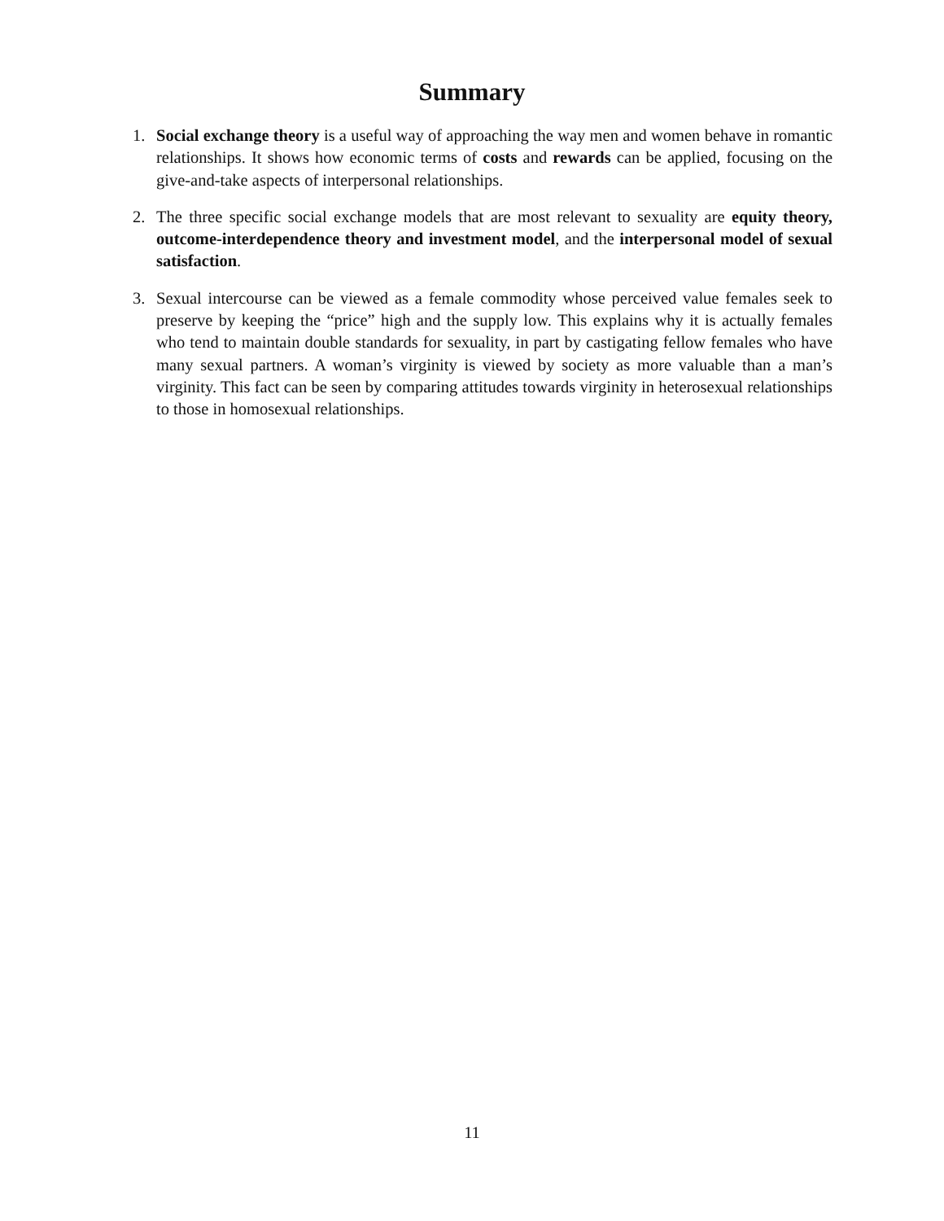Summary
1. Social exchange theory is a useful way of approaching the way men and women behave in romantic relationships. It shows how economic terms of costs and rewards can be applied, focusing on the give-and-take aspects of interpersonal relationships.
2. The three specific social exchange models that are most relevant to sexuality are equity theory, outcome-interdependence theory and investment model, and the interpersonal model of sexual satisfaction.
3. Sexual intercourse can be viewed as a female commodity whose perceived value females seek to preserve by keeping the “price” high and the supply low. This explains why it is actually females who tend to maintain double standards for sexuality, in part by castigating fellow females who have many sexual partners. A woman’s virginity is viewed by society as more valuable than a man’s virginity. This fact can be seen by comparing attitudes towards virginity in heterosexual relationships to those in homosexual relationships.
11